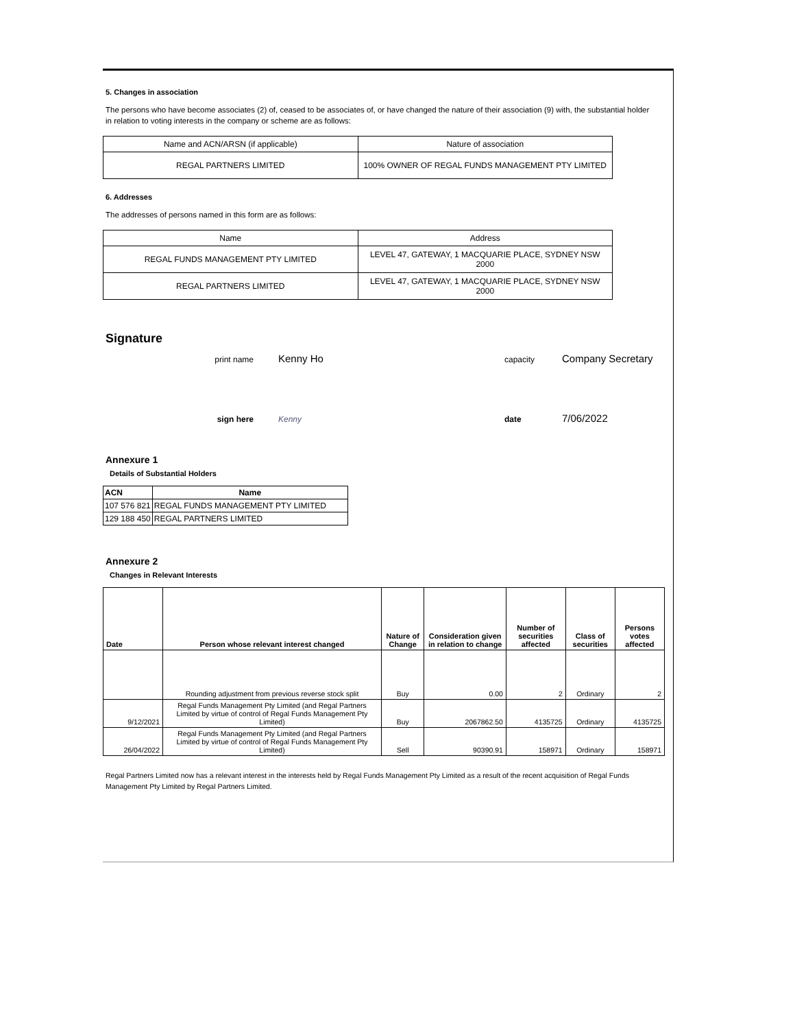5. Changes in association
The persons who have become associates (2) of, ceased to be associates of, or have changed the nature of their association (9) with, the substantial holder in relation to voting interests in the company or scheme are as follows:
| Name and ACN/ARSN (if applicable) | Nature of association |
| REGAL PARTNERS LIMITED | 100% OWNER OF REGAL FUNDS MANAGEMENT PTY LIMITED |
6. Addresses
The addresses of persons named in this form are as follows:
| Name | Address |
| REGAL FUNDS MANAGEMENT PTY LIMITED | LEVEL 47, GATEWAY, 1 MACQUARIE PLACE, SYDNEY NSW 2000 |
| REGAL PARTNERS LIMITED | LEVEL 47, GATEWAY, 1 MACQUARIE PLACE, SYDNEY NSW 2000 |
Signature
print name Kenny Ho capacity Company Secretary
sign here Kenny date 7/06/2022
Annexure 1
Details of Substantial Holders
| ACN | Name |
| --- | --- |
| 107 576 821 | REGAL FUNDS MANAGEMENT PTY LIMITED |
| 129 188 450 | REGAL PARTNERS LIMITED |
Annexure 2
Changes in Relevant Interests
| Date | Person whose relevant interest changed | Nature of Change | Consideration given in relation to change | Number of securities affected | Class of securities | Persons votes affected |
| --- | --- | --- | --- | --- | --- | --- |
| | Rounding adjustment from previous reverse stock split | Buy | 0.00 | 2 | Ordinary | 2 |
| 9/12/2021 | Regal Funds Management Pty Limited (and Regal Partners Limited by virtue of control of Regal Funds Management Pty Limited) | Buy | 2067862.50 | 4135725 | Ordinary | 4135725 |
| 26/04/2022 | Regal Funds Management Pty Limited (and Regal Partners Limited by virtue of control of Regal Funds Management Pty Limited) | Sell | 90390.91 | 158971 | Ordinary | 158971 |
Regal Partners Limited now has a relevant interest in the interests held by Regal Funds Management Pty Limited as a result of the recent acquisition of Regal Funds Management Pty Limited by Regal Partners Limited.